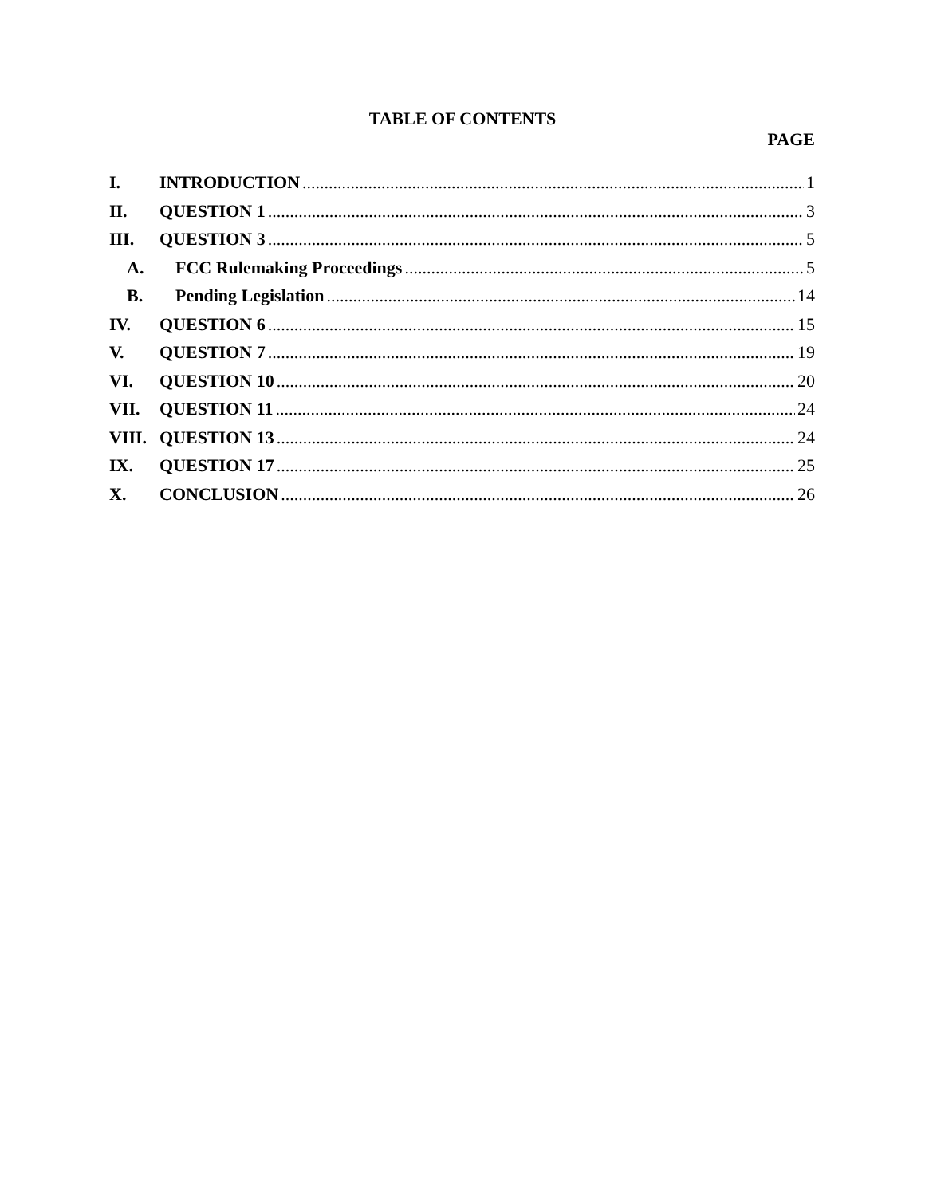TABLE OF CONTENTS
PAGE
I. INTRODUCTION 1
II. QUESTION 1 3
III. QUESTION 3 5
A. FCC Rulemaking Proceedings 5
B. Pending Legislation 14
IV. QUESTION 6 15
V. QUESTION 7 19
VI. QUESTION 10 20
VII. QUESTION 11 24
VIII. QUESTION 13 24
IX. QUESTION 17 25
X. CONCLUSION 26